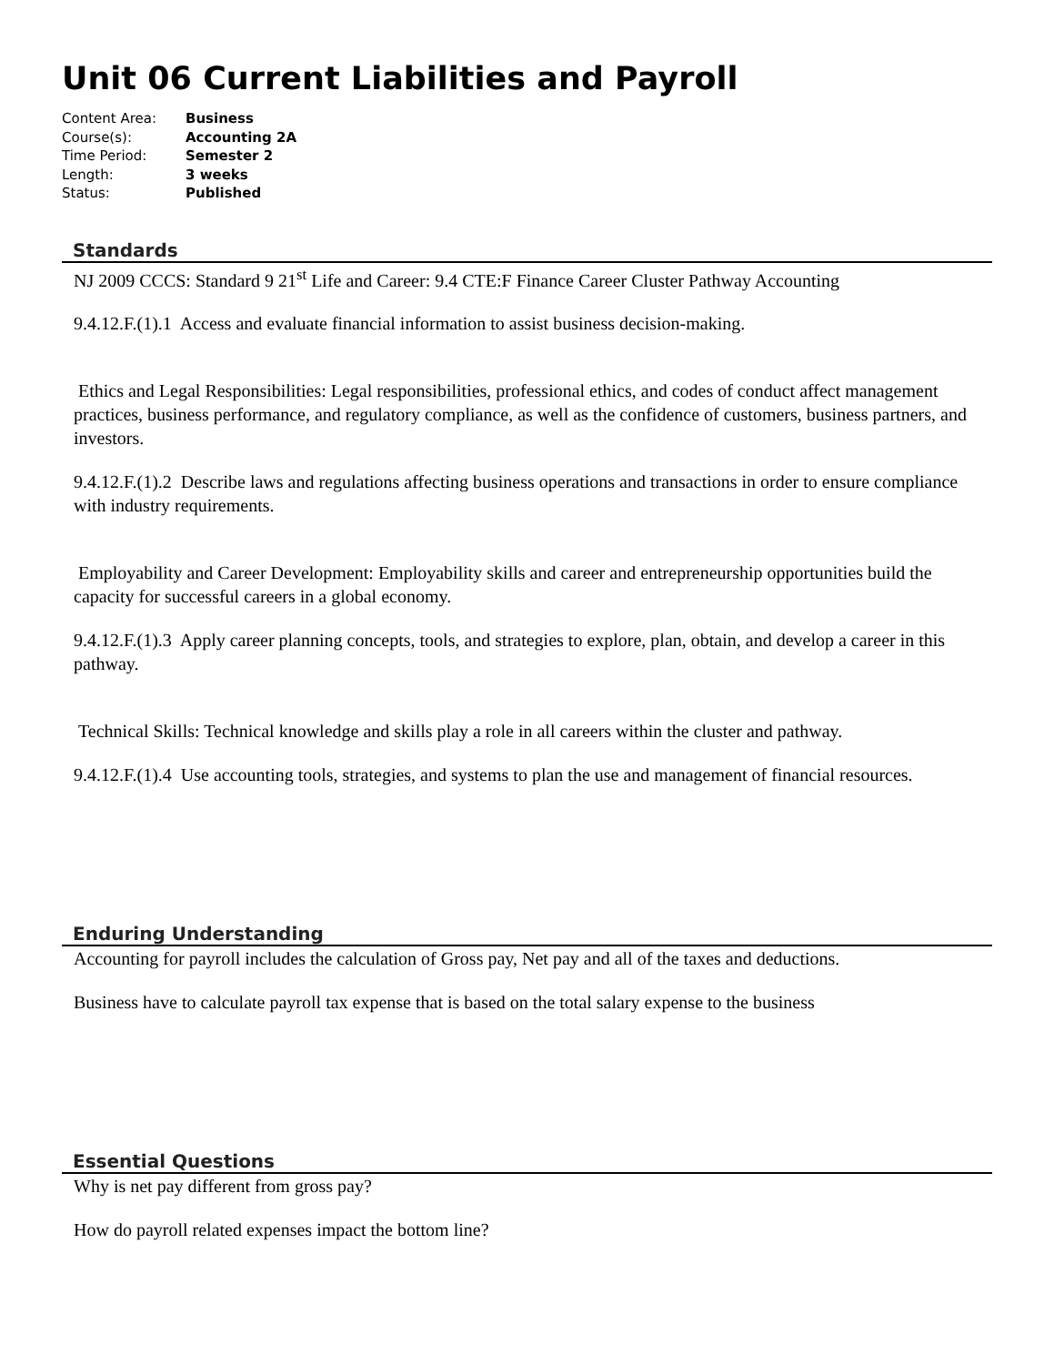Unit 06 Current Liabilities and Payroll
Content Area: Business
Course(s): Accounting 2A
Time Period: Semester 2
Length: 3 weeks
Status: Published
Standards
NJ 2009 CCCS: Standard 9 21<sup>st</sup> Life and Career: 9.4 CTE:F Finance Career Cluster Pathway Accounting
9.4.12.F.(1).1 Access and evaluate financial information to assist business decision-making.
Ethics and Legal Responsibilities: Legal responsibilities, professional ethics, and codes of conduct affect management practices, business performance, and regulatory compliance, as well as the confidence of customers, business partners, and investors.
9.4.12.F.(1).2 Describe laws and regulations affecting business operations and transactions in order to ensure compliance with industry requirements.
Employability and Career Development: Employability skills and career and entrepreneurship opportunities build the capacity for successful careers in a global economy.
9.4.12.F.(1).3 Apply career planning concepts, tools, and strategies to explore, plan, obtain, and develop a career in this pathway.
Technical Skills: Technical knowledge and skills play a role in all careers within the cluster and pathway.
9.4.12.F.(1).4 Use accounting tools, strategies, and systems to plan the use and management of financial resources.
Enduring Understanding
Accounting for payroll includes the calculation of Gross pay, Net pay and all of the taxes and deductions.
Business have to calculate payroll tax expense that is based on the total salary expense to the business
Essential Questions
Why is net pay different from gross pay?
How do payroll related expenses impact the bottom line?